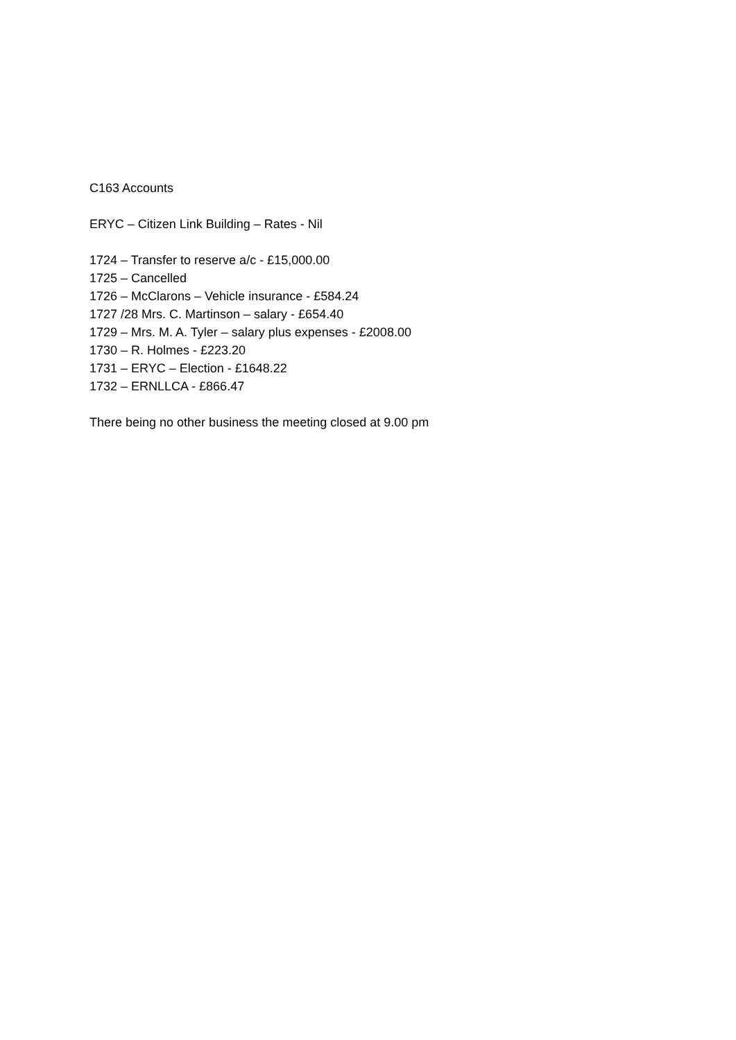C163 Accounts
ERYC – Citizen Link Building – Rates - Nil
1724 – Transfer to reserve a/c - £15,000.00
1725 – Cancelled
1726 – McClarons – Vehicle insurance - £584.24
1727 /28 Mrs. C. Martinson – salary - £654.40
1729 – Mrs. M. A. Tyler – salary plus expenses - £2008.00
1730 – R. Holmes - £223.20
1731 – ERYC – Election - £1648.22
1732 – ERNLLCA - £866.47
There being no other business the meeting closed at 9.00 pm